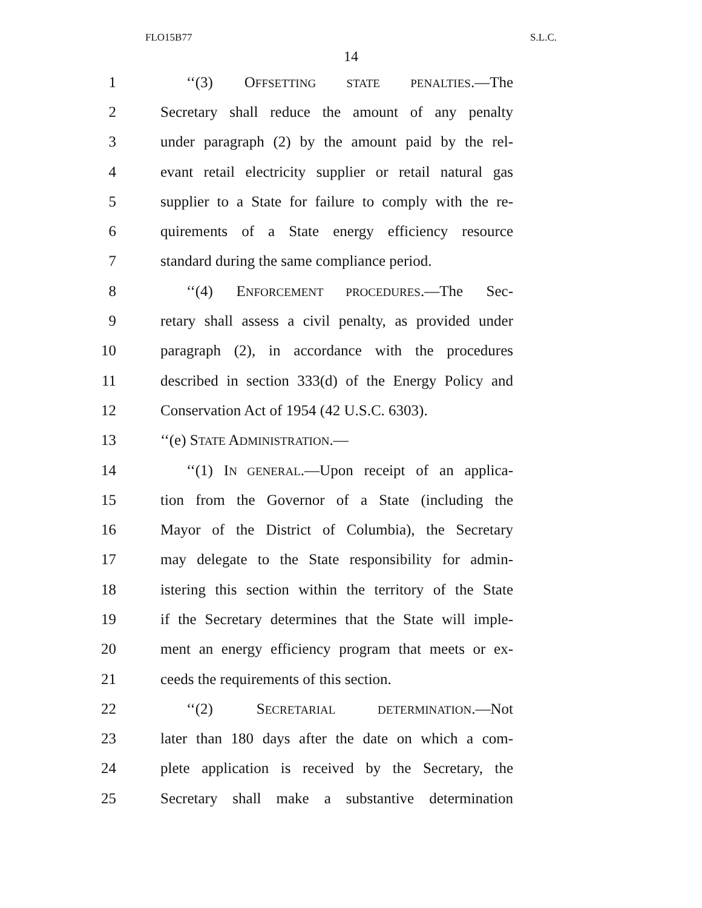FLO15B77 S.L.C.
14
1 ‘‘(3) OFFSETTING STATE PENALTIES.—The
2 Secretary shall reduce the amount of any penalty
3 under paragraph (2) by the amount paid by the rel-
4 evant retail electricity supplier or retail natural gas
5 supplier to a State for failure to comply with the re-
6 quirements of a State energy efficiency resource
7 standard during the same compliance period.
8 ‘‘(4) ENFORCEMENT PROCEDURES.—The Sec-
9 retary shall assess a civil penalty, as provided under
10 paragraph (2), in accordance with the procedures
11 described in section 333(d) of the Energy Policy and
12 Conservation Act of 1954 (42 U.S.C. 6303).
13 ‘‘(e) STATE ADMINISTRATION.—
14 ‘‘(1) IN GENERAL.—Upon receipt of an applica-
15 tion from the Governor of a State (including the
16 Mayor of the District of Columbia), the Secretary
17 may delegate to the State responsibility for admin-
18 istering this section within the territory of the State
19 if the Secretary determines that the State will imple-
20 ment an energy efficiency program that meets or ex-
21 ceeds the requirements of this section.
22 ‘‘(2) SECRETARIAL DETERMINATION.—Not
23 later than 180 days after the date on which a com-
24 plete application is received by the Secretary, the
25 Secretary shall make a substantive determination